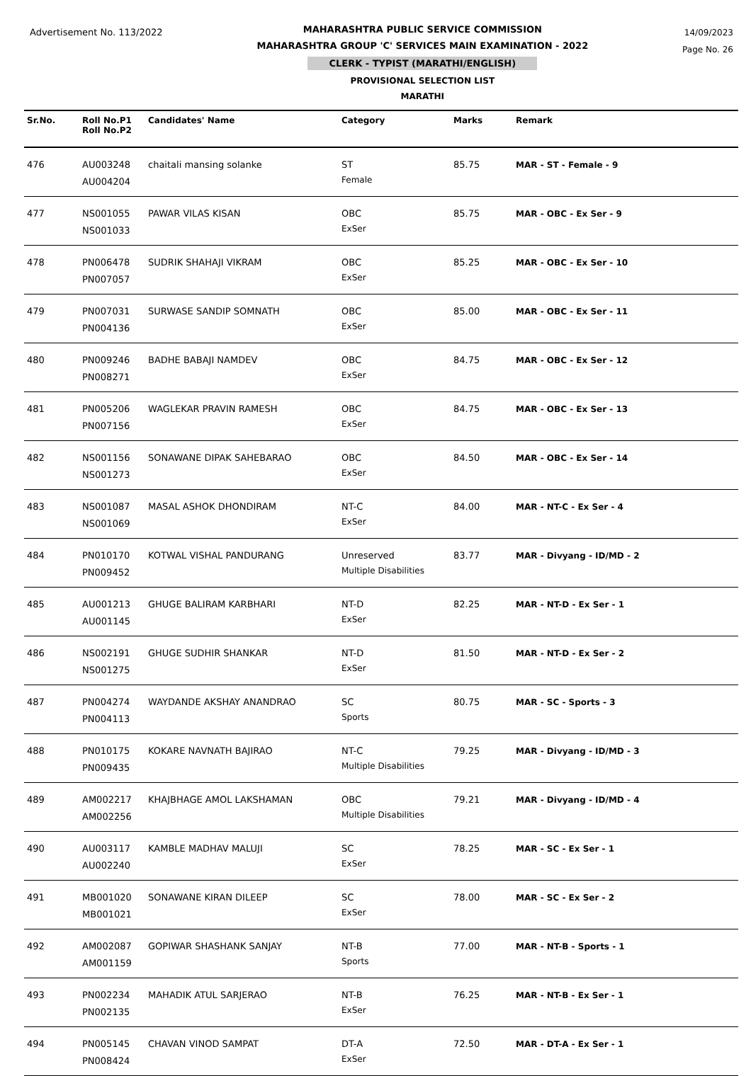Advertisement No. 113/2022
MAHARASHTRA PUBLIC SERVICE COMMISSION
MAHARASHTRA GROUP 'C' SERVICES MAIN EXAMINATION - 2022
CLERK - TYPIST (MARATHI/ENGLISH)
PROVISIONAL SELECTION LIST
MARATHI
14/09/2023
Page No. 26
| Sr.No. | Roll No.P1 Roll No.P2 | Candidates' Name | Category | Marks | Remark |
| --- | --- | --- | --- | --- | --- |
| 476 | AU003248 AU004204 | chaitali mansing solanke | ST Female | 85.75 | MAR - ST - Female - 9 |
| 477 | NS001055 NS001033 | PAWAR VILAS KISAN | OBC ExSer | 85.75 | MAR - OBC - Ex Ser - 9 |
| 478 | PN006478 PN007057 | SUDRIK SHAHAJI VIKRAM | OBC ExSer | 85.25 | MAR - OBC - Ex Ser - 10 |
| 479 | PN007031 PN004136 | SURWASE SANDIP SOMNATH | OBC ExSer | 85.00 | MAR - OBC - Ex Ser - 11 |
| 480 | PN009246 PN008271 | BADHE BABAJI NAMDEV | OBC ExSer | 84.75 | MAR - OBC - Ex Ser - 12 |
| 481 | PN005206 PN007156 | WAGLEKAR PRAVIN RAMESH | OBC ExSer | 84.75 | MAR - OBC - Ex Ser - 13 |
| 482 | NS001156 NS001273 | SONAWANE DIPAK SAHEBARAO | OBC ExSer | 84.50 | MAR - OBC - Ex Ser - 14 |
| 483 | NS001087 NS001069 | MASAL ASHOK DHONDIRAM | NT-C ExSer | 84.00 | MAR - NT-C - Ex Ser - 4 |
| 484 | PN010170 PN009452 | KOTWAL VISHAL PANDURANG | Unreserved Multiple Disabilities | 83.77 | MAR - Divyang - ID/MD - 2 |
| 485 | AU001213 AU001145 | GHUGE BALIRAM KARBHARI | NT-D ExSer | 82.25 | MAR - NT-D - Ex Ser - 1 |
| 486 | NS002191 NS001275 | GHUGE SUDHIR SHANKAR | NT-D ExSer | 81.50 | MAR - NT-D - Ex Ser - 2 |
| 487 | PN004274 PN004113 | WAYDANDE AKSHAY ANANDRAO | SC Sports | 80.75 | MAR - SC - Sports - 3 |
| 488 | PN010175 PN009435 | KOKARE NAVNATH BAJIRAO | NT-C Multiple Disabilities | 79.25 | MAR - Divyang - ID/MD - 3 |
| 489 | AM002217 AM002256 | KHAJBHAGE AMOL LAKSHAMAN | OBC Multiple Disabilities | 79.21 | MAR - Divyang - ID/MD - 4 |
| 490 | AU003117 AU002240 | KAMBLE MADHAV MALUJI | SC ExSer | 78.25 | MAR - SC - Ex Ser - 1 |
| 491 | MB001020 MB001021 | SONAWANE KIRAN DILEEP | SC ExSer | 78.00 | MAR - SC - Ex Ser - 2 |
| 492 | AM002087 AM001159 | GOPIWAR SHASHANK SANJAY | NT-B Sports | 77.00 | MAR - NT-B - Sports - 1 |
| 493 | PN002234 PN002135 | MAHADIK ATUL SARJERAO | NT-B ExSer | 76.25 | MAR - NT-B - Ex Ser - 1 |
| 494 | PN005145 PN008424 | CHAVAN VINOD SAMPAT | DT-A ExSer | 72.50 | MAR - DT-A - Ex Ser - 1 |